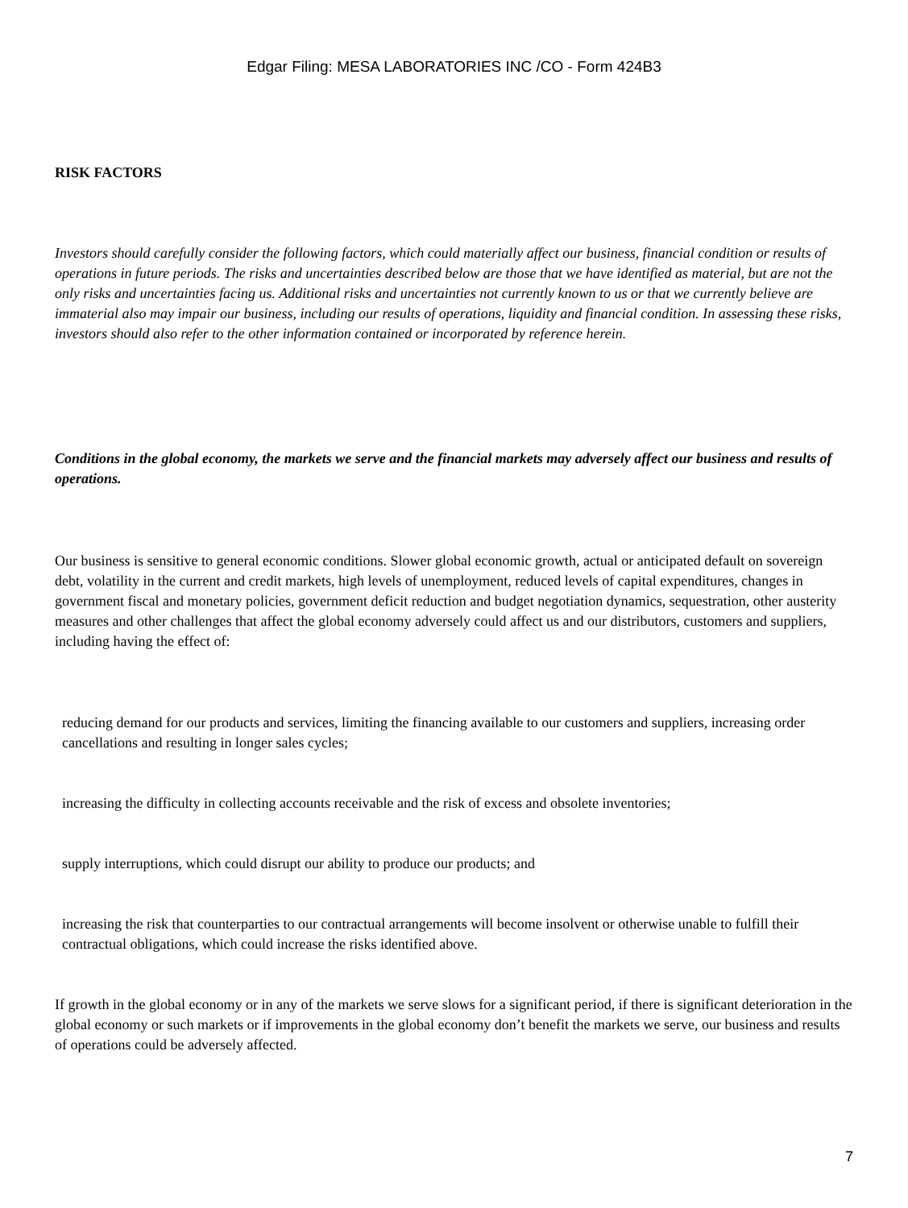Edgar Filing: MESA LABORATORIES INC /CO - Form 424B3
RISK FACTORS
Investors should carefully consider the following factors, which could materially affect our business, financial condition or results of operations in future periods. The risks and uncertainties described below are those that we have identified as material, but are not the only risks and uncertainties facing us. Additional risks and uncertainties not currently known to us or that we currently believe are immaterial also may impair our business, including our results of operations, liquidity and financial condition. In assessing these risks, investors should also refer to the other information contained or incorporated by reference herein.
Conditions in the global economy, the markets we serve and the financial markets may adversely affect our business and results of operations.
Our business is sensitive to general economic conditions. Slower global economic growth, actual or anticipated default on sovereign debt, volatility in the current and credit markets, high levels of unemployment, reduced levels of capital expenditures, changes in government fiscal and monetary policies, government deficit reduction and budget negotiation dynamics, sequestration, other austerity measures and other challenges that affect the global economy adversely could affect us and our distributors, customers and suppliers, including having the effect of:
reducing demand for our products and services, limiting the financing available to our customers and suppliers, increasing order cancellations and resulting in longer sales cycles;
increasing the difficulty in collecting accounts receivable and the risk of excess and obsolete inventories;
supply interruptions, which could disrupt our ability to produce our products; and
increasing the risk that counterparties to our contractual arrangements will become insolvent or otherwise unable to fulfill their contractual obligations, which could increase the risks identified above.
If growth in the global economy or in any of the markets we serve slows for a significant period, if there is significant deterioration in the global economy or such markets or if improvements in the global economy don’t benefit the markets we serve, our business and results of operations could be adversely affected.
7